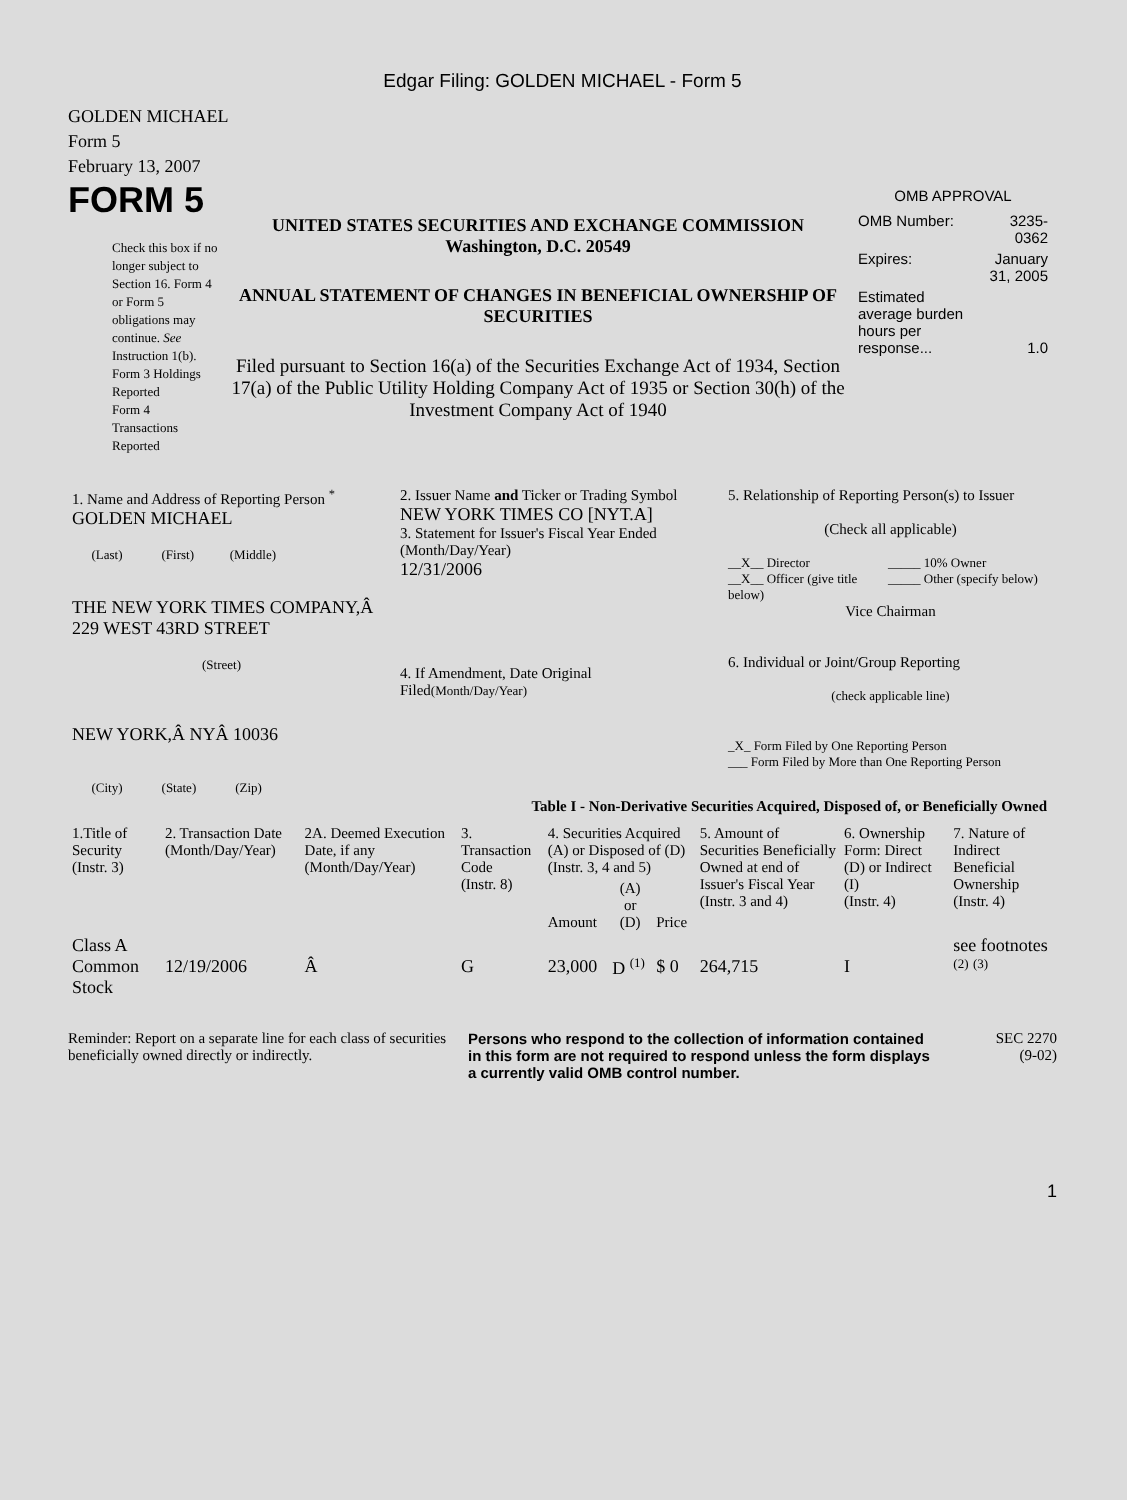Edgar Filing: GOLDEN MICHAEL - Form 5
GOLDEN MICHAEL
Form 5
February 13, 2007
FORM 5
Check this box if no longer subject to Section 16. Form 4 or Form 5 obligations may continue. See Instruction 1(b).
Form 3 Holdings Reported
Form 4 Transactions Reported
UNITED STATES SECURITIES AND EXCHANGE COMMISSION
Washington, D.C. 20549
ANNUAL STATEMENT OF CHANGES IN BENEFICIAL OWNERSHIP OF SECURITIES
Filed pursuant to Section 16(a) of the Securities Exchange Act of 1934, Section 17(a) of the Public Utility Holding Company Act of 1935 or Section 30(h) of the Investment Company Act of 1940
OMB APPROVAL
| OMB Number: | 3235-0362 |
| Expires: | January 31, 2005 |
| Estimated average burden hours per response... | 1.0 |
| 1. Name and Address of Reporting Person <sup>*</sup> GOLDEN MICHAEL (Last) (First) (Middle) THE NEW YORK TIMES COMPANY,Â 229 WEST 43RD STREET (Street) NEW YORK,Â NYÂ 10036 (City) (State) (Zip) | 2. Issuer Name and Ticker or Trading Symbol NEW YORK TIMES CO [NYT.A] 3. Statement for Issuer's Fiscal Year Ended (Month/Day/Year) 12/31/2006 4. If Amendment, Date Original Filed (Month/Day/Year) | 5. Relationship of Reporting Person(s) to Issuer (Check all applicable) __X__ Director __X__ Officer (give title below) _____ 10% Owner _____ Other (specify below) Vice Chairman 6. Individual or Joint/Group Reporting (check applicable line) _X_ Form Filed by One Reporting Person ___ Form Filed by More than One Reporting Person |
Table I - Non-Derivative Securities Acquired, Disposed of, or Beneficially Owned
| 1.Title of Security (Instr. 3) | 2. Transaction Date (Month/Day/Year) | 2A. Deemed Execution Date, if any (Month/Day/Year) | 3. Transaction Code (Instr. 8) | 4. Securities Acquired (A) or Disposed of (D) (Instr. 3, 4 and 5) | | | 5. Amount of Securities Beneficially Owned at end of Issuer's Fiscal Year (Instr. 3 and 4) | 6. Ownership Form: Direct (D) or Indirect (I) (Instr. 4) | 7. Nature of Indirect Beneficial Ownership (Instr. 4) |
| --- | --- | --- | --- | --- | --- | --- | --- | --- | --- |
| | | | | Amount | (A) or (D) | Price | | | |
| Class A Common Stock | 12/19/2006 | Â | G | 23,000 | D <sup>(1)</sup> | $ 0 | 264,715 | I | see footnotes <sup>(2)</sup> <sup>(3)</sup> |
Reminder: Report on a separate line for each class of securities beneficially owned directly or indirectly.
Persons who respond to the collection of information contained in this form are not required to respond unless the form displays a currently valid OMB control number.
SEC 2270
(9-02)
1